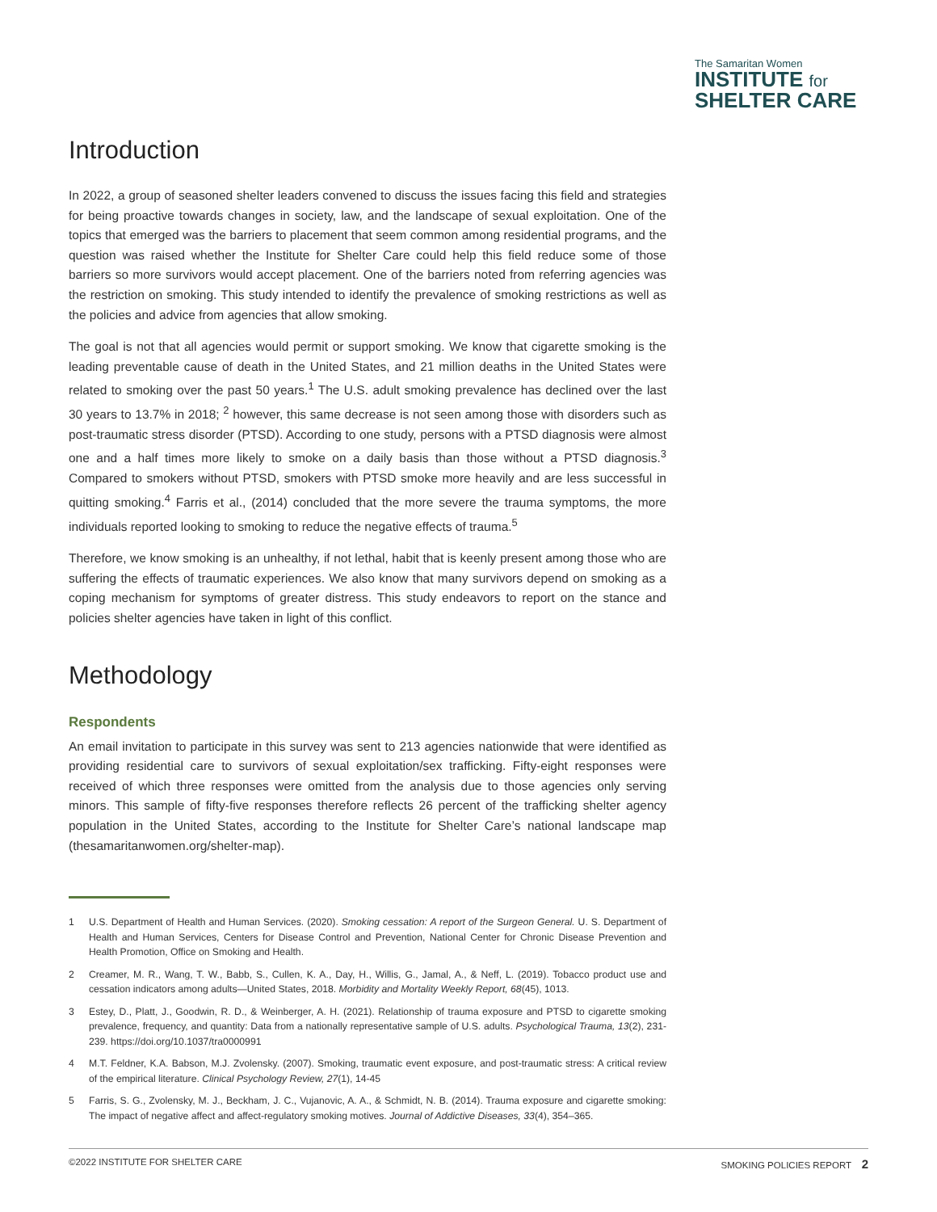The Samaritan Women
INSTITUTE for
SHELTER CARE
Introduction
In 2022, a group of seasoned shelter leaders convened to discuss the issues facing this field and strategies for being proactive towards changes in society, law, and the landscape of sexual exploitation. One of the topics that emerged was the barriers to placement that seem common among residential programs, and the question was raised whether the Institute for Shelter Care could help this field reduce some of those barriers so more survivors would accept placement. One of the barriers noted from referring agencies was the restriction on smoking. This study intended to identify the prevalence of smoking restrictions as well as the policies and advice from agencies that allow smoking.
The goal is not that all agencies would permit or support smoking. We know that cigarette smoking is the leading preventable cause of death in the United States, and 21 million deaths in the United States were related to smoking over the past 50 years.<sup>1</sup> The U.S. adult smoking prevalence has declined over the last 30 years to 13.7% in 2018; <sup>2</sup> however, this same decrease is not seen among those with disorders such as post-traumatic stress disorder (PTSD). According to one study, persons with a PTSD diagnosis were almost one and a half times more likely to smoke on a daily basis than those without a PTSD diagnosis.<sup>3</sup> Compared to smokers without PTSD, smokers with PTSD smoke more heavily and are less successful in quitting smoking.<sup>4</sup> Farris et al., (2014) concluded that the more severe the trauma symptoms, the more individuals reported looking to smoking to reduce the negative effects of trauma.<sup>5</sup>
Therefore, we know smoking is an unhealthy, if not lethal, habit that is keenly present among those who are suffering the effects of traumatic experiences. We also know that many survivors depend on smoking as a coping mechanism for symptoms of greater distress. This study endeavors to report on the stance and policies shelter agencies have taken in light of this conflict.
Methodology
Respondents
An email invitation to participate in this survey was sent to 213 agencies nationwide that were identified as providing residential care to survivors of sexual exploitation/sex trafficking. Fifty-eight responses were received of which three responses were omitted from the analysis due to those agencies only serving minors. This sample of fifty-five responses therefore reflects 26 percent of the trafficking shelter agency population in the United States, according to the Institute for Shelter Care’s national landscape map (thesamaritanwomen.org/shelter-map).
1 U.S. Department of Health and Human Services. (2020). Smoking cessation: A report of the Surgeon General. U. S. Department of Health and Human Services, Centers for Disease Control and Prevention, National Center for Chronic Disease Prevention and Health Promotion, Office on Smoking and Health.
2 Creamer, M. R., Wang, T. W., Babb, S., Cullen, K. A., Day, H., Willis, G., Jamal, A., & Neff, L. (2019). Tobacco product use and cessation indicators among adults—United States, 2018. Morbidity and Mortality Weekly Report, 68(45), 1013.
3 Estey, D., Platt, J., Goodwin, R. D., & Weinberger, A. H. (2021). Relationship of trauma exposure and PTSD to cigarette smoking prevalence, frequency, and quantity: Data from a nationally representative sample of U.S. adults. Psychological Trauma, 13(2), 231-239. https://doi.org/10.1037/tra0000991
4 M.T. Feldner, K.A. Babson, M.J. Zvolensky. (2007). Smoking, traumatic event exposure, and post-traumatic stress: A critical review of the empirical literature. Clinical Psychology Review, 27(1), 14-45
5 Farris, S. G., Zvolensky, M. J., Beckham, J. C., Vujanovic, A. A., & Schmidt, N. B. (2014). Trauma exposure and cigarette smoking: The impact of negative affect and affect-regulatory smoking motives. Journal of Addictive Diseases, 33(4), 354–365.
©2022 INSTITUTE FOR SHELTER CARE SMOKING POLICIES REPORT 2